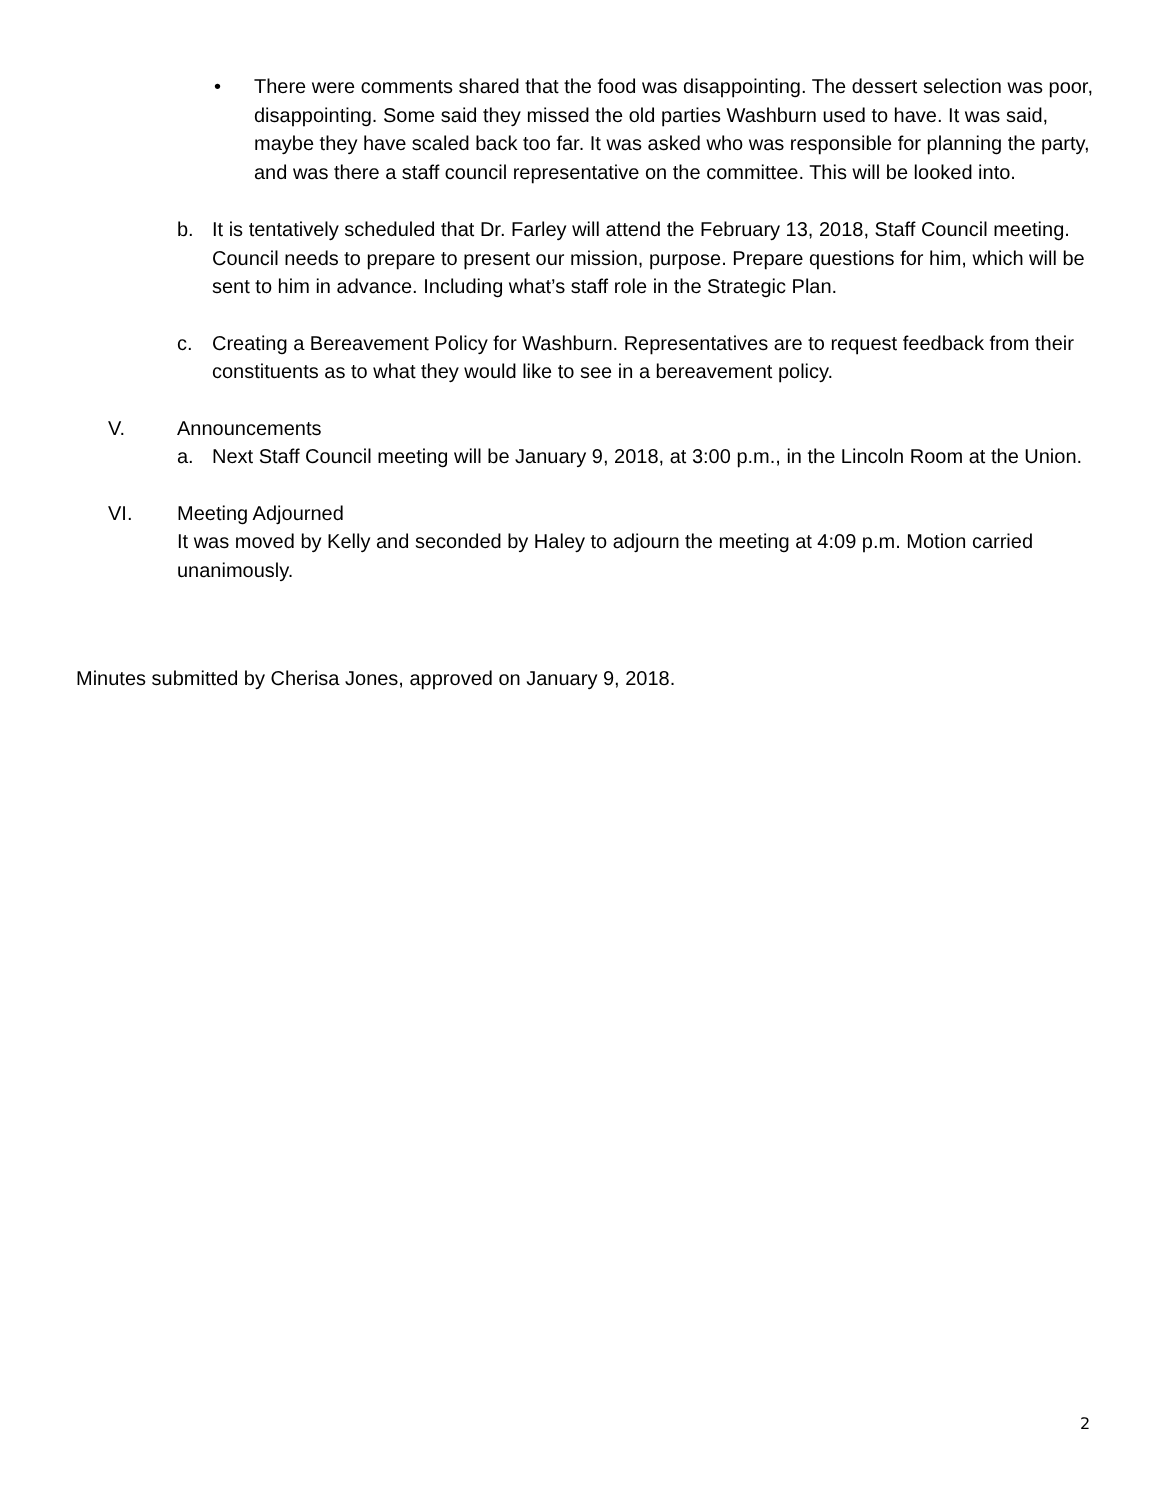• There were comments shared that the food was disappointing. The dessert selection was poor, disappointing. Some said they missed the old parties Washburn used to have. It was said, maybe they have scaled back too far. It was asked who was responsible for planning the party, and was there a staff council representative on the committee. This will be looked into.
b. It is tentatively scheduled that Dr. Farley will attend the February 13, 2018, Staff Council meeting. Council needs to prepare to present our mission, purpose. Prepare questions for him, which will be sent to him in advance. Including what’s staff role in the Strategic Plan.
c. Creating a Bereavement Policy for Washburn. Representatives are to request feedback from their constituents as to what they would like to see in a bereavement policy.
V. Announcements
a. Next Staff Council meeting will be January 9, 2018, at 3:00 p.m., in the Lincoln Room at the Union.
VI. Meeting Adjourned
It was moved by Kelly and seconded by Haley to adjourn the meeting at 4:09 p.m. Motion carried unanimously.
Minutes submitted by Cherisa Jones, approved on January 9, 2018.
2